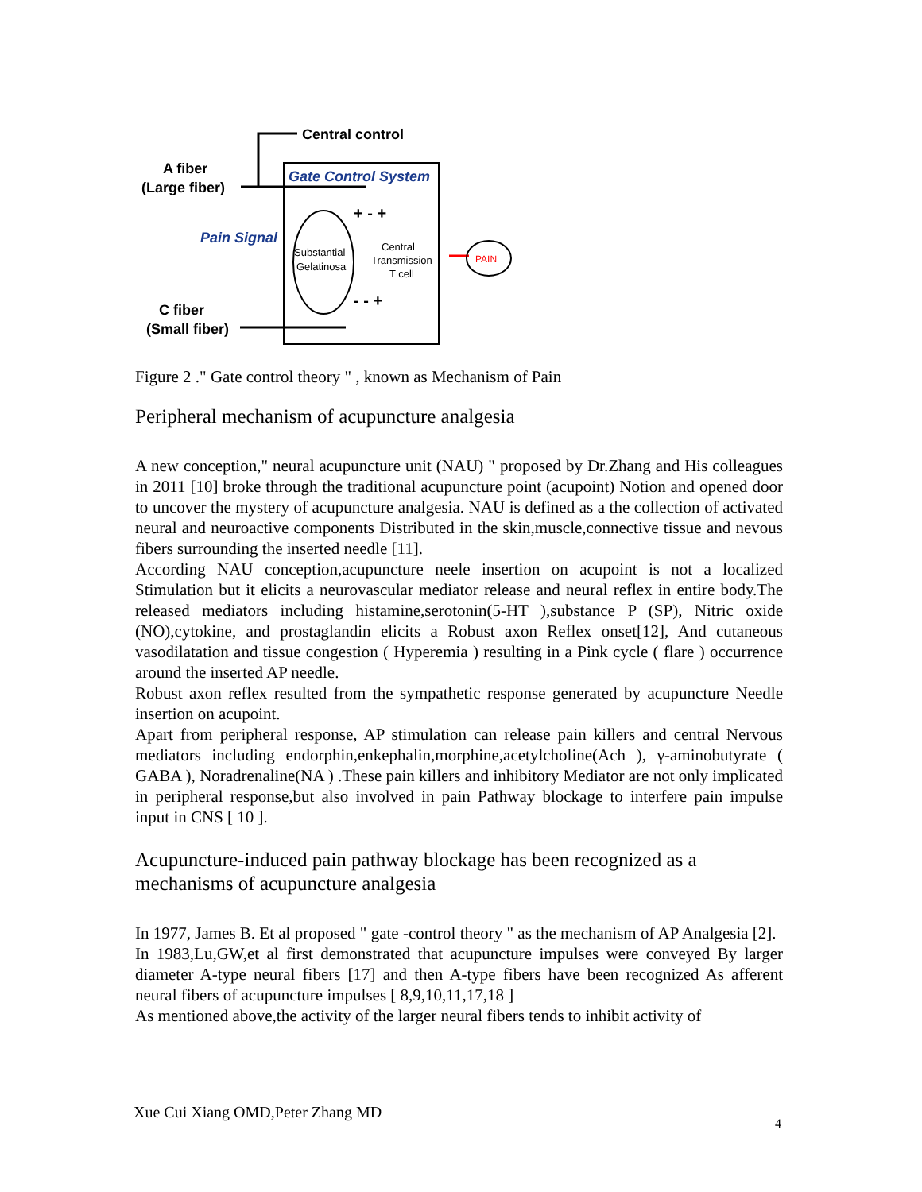Central control
A fiber
(Large fiber)
Gate Control System
Pain Signal
Substantial
Gelatinosa
Central
Transmission
T cell
+ - +
- - +
C fiber
(Small fiber)
PAIN
Figure 2 ." Gate control theory " , known as Mechanism of Pain
Peripheral mechanism of acupuncture analgesia
A new conception," neural acupuncture unit (NAU) " proposed by Dr.Zhang and His colleagues in 2011 [10] broke through the traditional acupuncture point (acupoint) Notion and opened door to uncover the mystery of acupuncture analgesia. NAU is defined as a the collection of activated neural and neuroactive components Distributed in the skin,muscle,connective tissue and nevous fibers surrounding the inserted needle [11].
According NAU conception,acupuncture neele insertion on acupoint is not a localized Stimulation but it elicits a neurovascular mediator release and neural reflex in entire body.The released mediators including histamine,serotonin(5-HT ),substance P (SP), Nitric oxide (NO),cytokine, and prostaglandin elicits a Robust axon Reflex onset[12], And cutaneous vasodilatation and tissue congestion ( Hyperemia ) resulting in a Pink cycle ( flare ) occurrence around the inserted AP needle.
Robust axon reflex resulted from the sympathetic response generated by acupuncture Needle insertion on acupoint.
Apart from peripheral response, AP stimulation can release pain killers and central Nervous mediators including endorphin,enkephalin,morphine,acetylcholine(Ach ), γ-aminobutyrate ( GABA ), Noradrenaline(NA ) .These pain killers and inhibitory Mediator are not only implicated in peripheral response,but also involved in pain Pathway blockage to interfere pain impulse input in CNS [ 10 ].
Acupuncture-induced pain pathway blockage has been recognized as a mechanisms of acupuncture analgesia
In 1977, James B. Et al proposed " gate -control theory " as the mechanism of AP Analgesia [2].
In 1983,Lu,GW,et al first demonstrated that acupuncture impulses were conveyed By larger diameter A-type neural fibers [17] and then A-type fibers have been recognized As afferent neural fibers of acupuncture impulses [ 8,9,10,11,17,18 ]
As mentioned above,the activity of the larger neural fibers tends to inhibit activity of
Xue Cui Xiang OMD,Peter Zhang MD
4